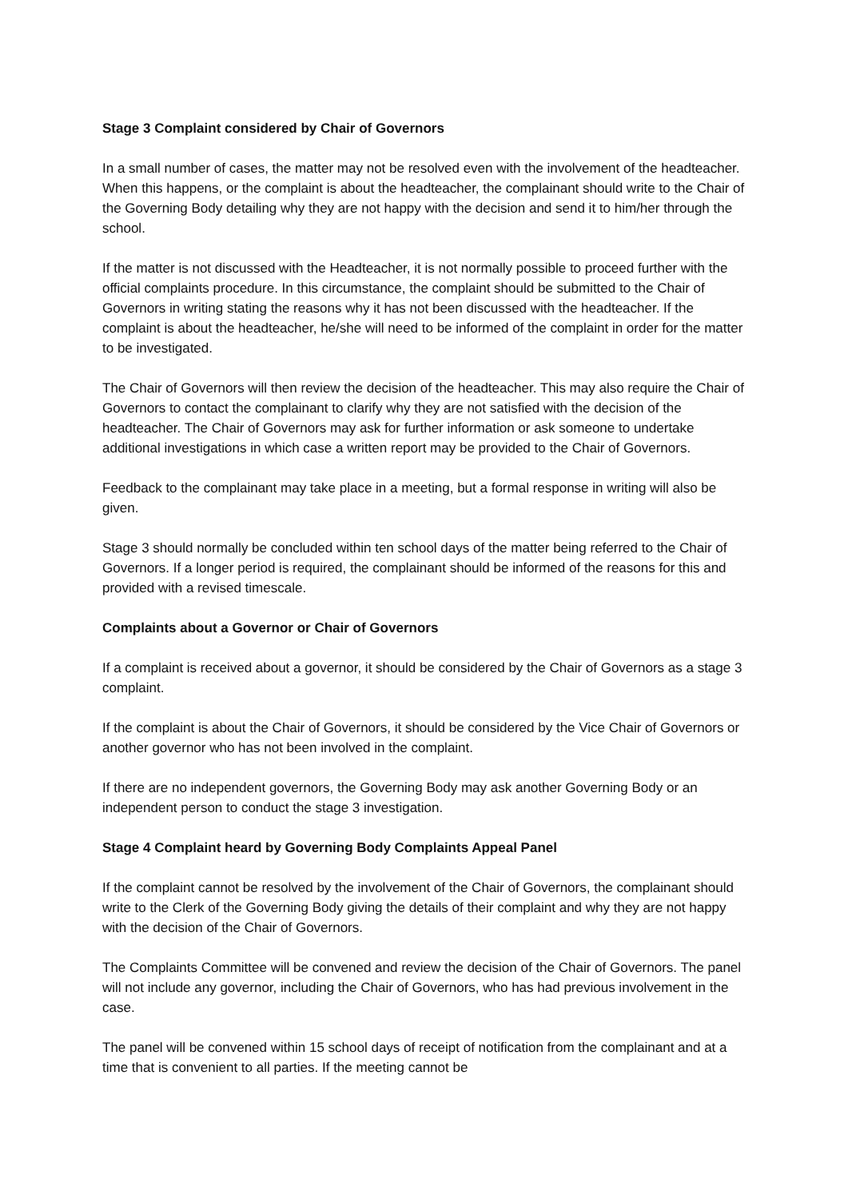Stage 3 Complaint considered by Chair of Governors
In a small number of cases, the matter may not be resolved even with the involvement of the headteacher. When this happens, or the complaint is about the headteacher, the complainant should write to the Chair of the Governing Body detailing why they are not happy with the decision and send it to him/her through the school.
If the matter is not discussed with the Headteacher, it is not normally possible to proceed further with the official complaints procedure. In this circumstance, the complaint should be submitted to the Chair of Governors in writing stating the reasons why it has not been discussed with the headteacher. If the complaint is about the headteacher, he/she will need to be informed of the complaint in order for the matter to be investigated.
The Chair of Governors will then review the decision of the headteacher. This may also require the Chair of Governors to contact the complainant to clarify why they are not satisfied with the decision of the headteacher. The Chair of Governors may ask for further information or ask someone to undertake additional investigations in which case a written report may be provided to the Chair of Governors.
Feedback to the complainant may take place in a meeting, but a formal response in writing will also be given.
Stage 3 should normally be concluded within ten school days of the matter being referred to the Chair of Governors. If a longer period is required, the complainant should be informed of the reasons for this and provided with a revised timescale.
Complaints about a Governor or Chair of Governors
If a complaint is received about a governor, it should be considered by the Chair of Governors as a stage 3 complaint.
If the complaint is about the Chair of Governors, it should be considered by the Vice Chair of Governors or another governor who has not been involved in the complaint.
If there are no independent governors, the Governing Body may ask another Governing Body or an independent person to conduct the stage 3 investigation.
Stage 4 Complaint heard by Governing Body Complaints Appeal Panel
If the complaint cannot be resolved by the involvement of the Chair of Governors, the complainant should write to the Clerk of the Governing Body giving the details of their complaint and why they are not happy with the decision of the Chair of Governors.
The Complaints Committee will be convened and review the decision of the Chair of Governors. The panel will not include any governor, including the Chair of Governors, who has had previous involvement in the case.
The panel will be convened within 15 school days of receipt of notification from the complainant and at a time that is convenient to all parties. If the meeting cannot be